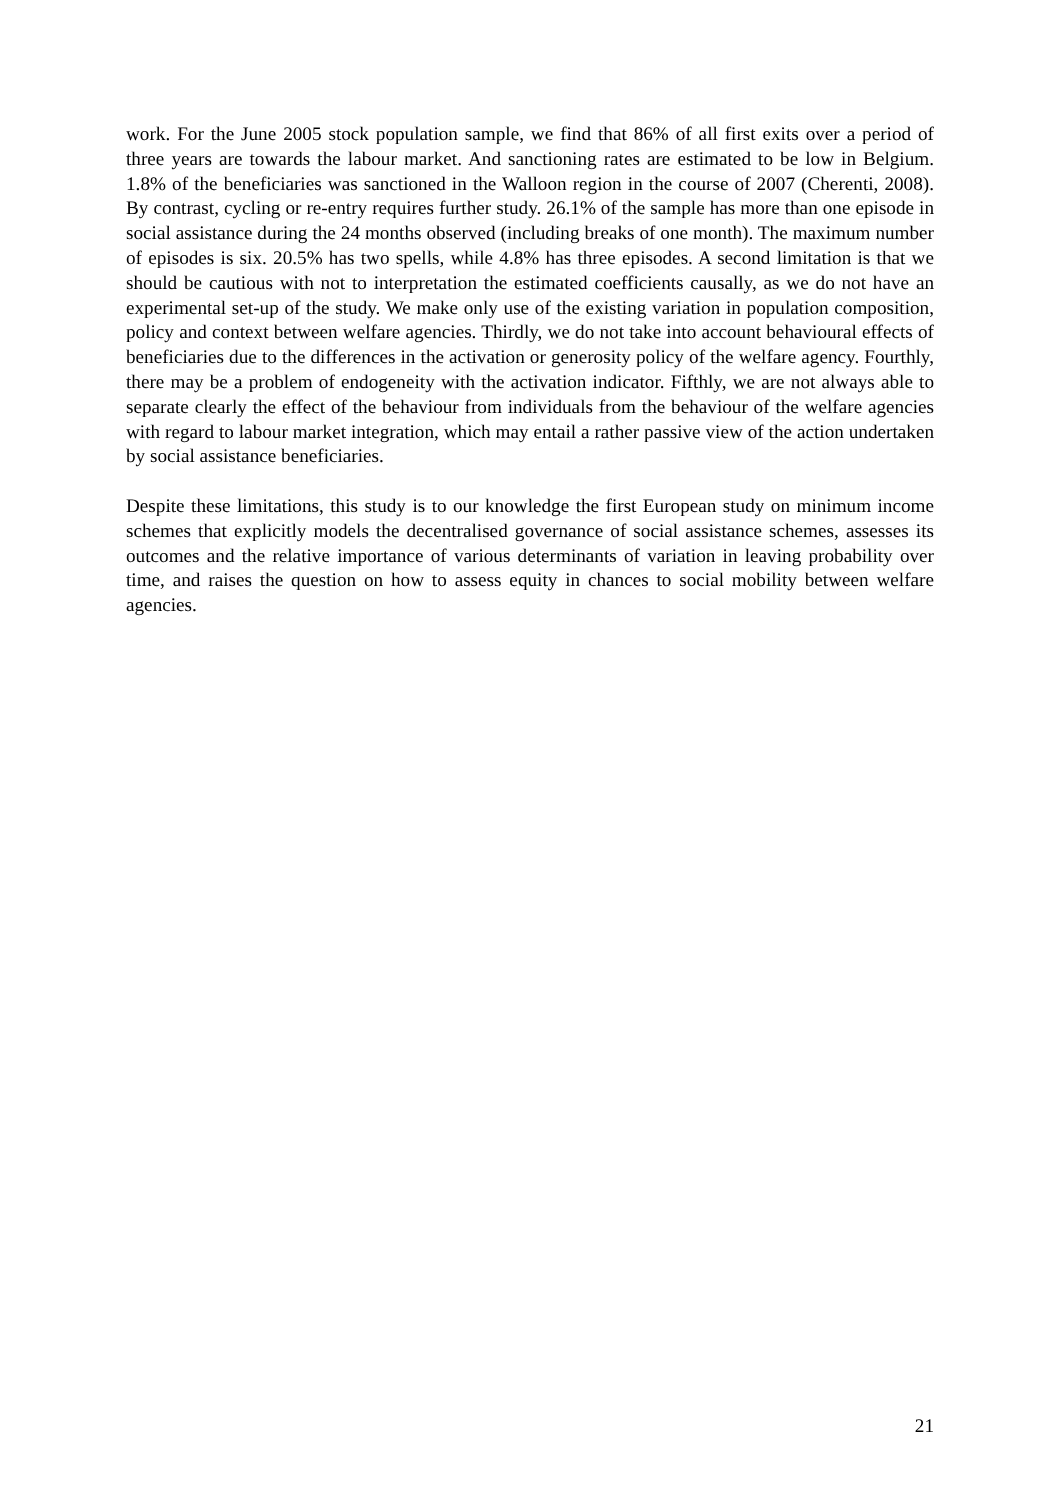work. For the June 2005 stock population sample, we find that 86% of all first exits over a period of three years are towards the labour market. And sanctioning rates are estimated to be low in Belgium. 1.8% of the beneficiaries was sanctioned in the Walloon region in the course of 2007 (Cherenti, 2008). By contrast, cycling or re-entry requires further study. 26.1% of the sample has more than one episode in social assistance during the 24 months observed (including breaks of one month). The maximum number of episodes is six. 20.5% has two spells, while 4.8% has three episodes. A second limitation is that we should be cautious with not to interpretation the estimated coefficients causally, as we do not have an experimental set-up of the study. We make only use of the existing variation in population composition, policy and context between welfare agencies. Thirdly, we do not take into account behavioural effects of beneficiaries due to the differences in the activation or generosity policy of the welfare agency. Fourthly, there may be a problem of endogeneity with the activation indicator. Fifthly, we are not always able to separate clearly the effect of the behaviour from individuals from the behaviour of the welfare agencies with regard to labour market integration, which may entail a rather passive view of the action undertaken by social assistance beneficiaries.
Despite these limitations, this study is to our knowledge the first European study on minimum income schemes that explicitly models the decentralised governance of social assistance schemes, assesses its outcomes and the relative importance of various determinants of variation in leaving probability over time, and raises the question on how to assess equity in chances to social mobility between welfare agencies.
21